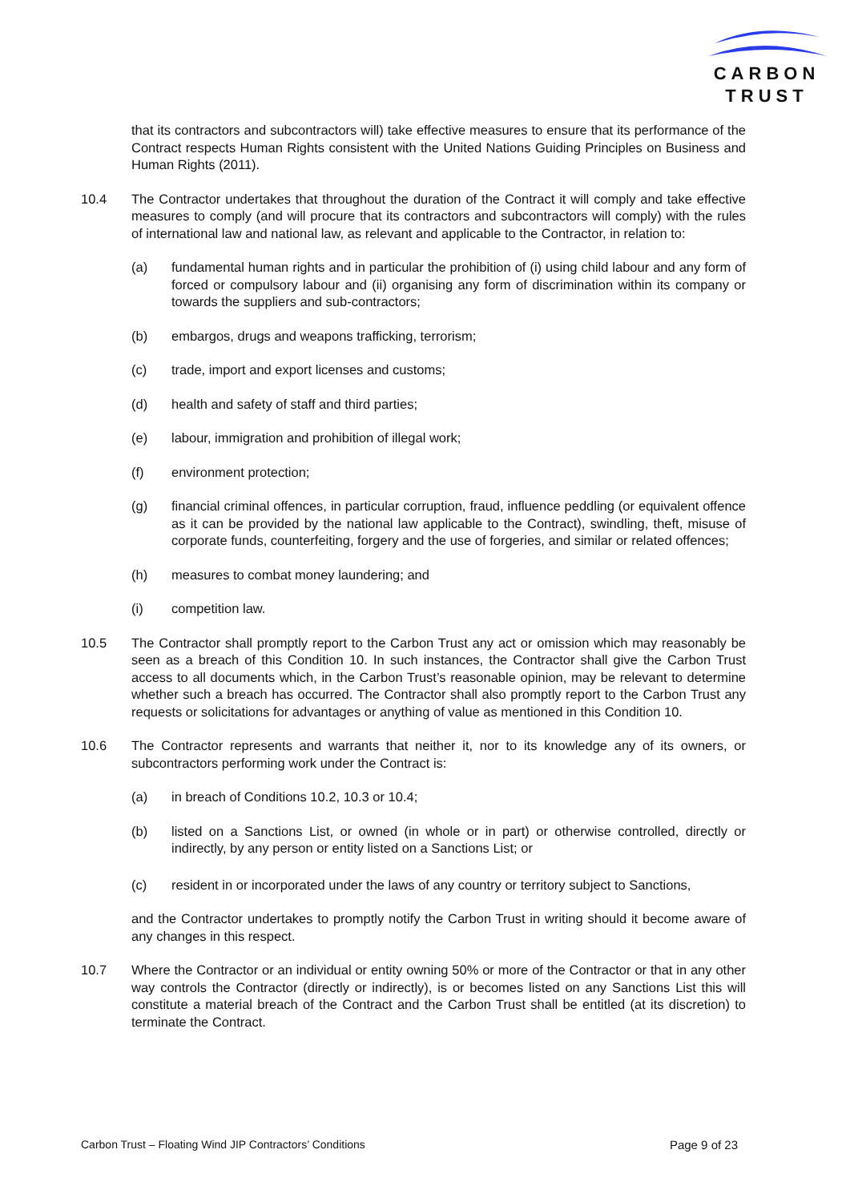CARBON
TRUST
that its contractors and subcontractors will) take effective measures to ensure that its performance of the Contract respects Human Rights consistent with the United Nations Guiding Principles on Business and Human Rights (2011).
10.4 The Contractor undertakes that throughout the duration of the Contract it will comply and take effective measures to comply (and will procure that its contractors and subcontractors will comply) with the rules of international law and national law, as relevant and applicable to the Contractor, in relation to:
(a) fundamental human rights and in particular the prohibition of (i) using child labour and any form of forced or compulsory labour and (ii) organising any form of discrimination within its company or towards the suppliers and sub-contractors;
(b) embargos, drugs and weapons trafficking, terrorism;
(c) trade, import and export licenses and customs;
(d) health and safety of staff and third parties;
(e) labour, immigration and prohibition of illegal work;
(f) environment protection;
(g) financial criminal offences, in particular corruption, fraud, influence peddling (or equivalent offence as it can be provided by the national law applicable to the Contract), swindling, theft, misuse of corporate funds, counterfeiting, forgery and the use of forgeries, and similar or related offences;
(h) measures to combat money laundering; and
(i) competition law.
10.5 The Contractor shall promptly report to the Carbon Trust any act or omission which may reasonably be seen as a breach of this Condition 10. In such instances, the Contractor shall give the Carbon Trust access to all documents which, in the Carbon Trust’s reasonable opinion, may be relevant to determine whether such a breach has occurred. The Contractor shall also promptly report to the Carbon Trust any requests or solicitations for advantages or anything of value as mentioned in this Condition 10.
10.6 The Contractor represents and warrants that neither it, nor to its knowledge any of its owners, or subcontractors performing work under the Contract is:
(a) in breach of Conditions 10.2, 10.3 or 10.4;
(b) listed on a Sanctions List, or owned (in whole or in part) or otherwise controlled, directly or indirectly, by any person or entity listed on a Sanctions List; or
(c) resident in or incorporated under the laws of any country or territory subject to Sanctions,
and the Contractor undertakes to promptly notify the Carbon Trust in writing should it become aware of any changes in this respect.
10.7 Where the Contractor or an individual or entity owning 50% or more of the Contractor or that in any other way controls the Contractor (directly or indirectly), is or becomes listed on any Sanctions List this will constitute a material breach of the Contract and the Carbon Trust shall be entitled (at its discretion) to terminate the Contract.
Carbon Trust – Floating Wind JIP Contractors’ Conditions Page 9 of 23